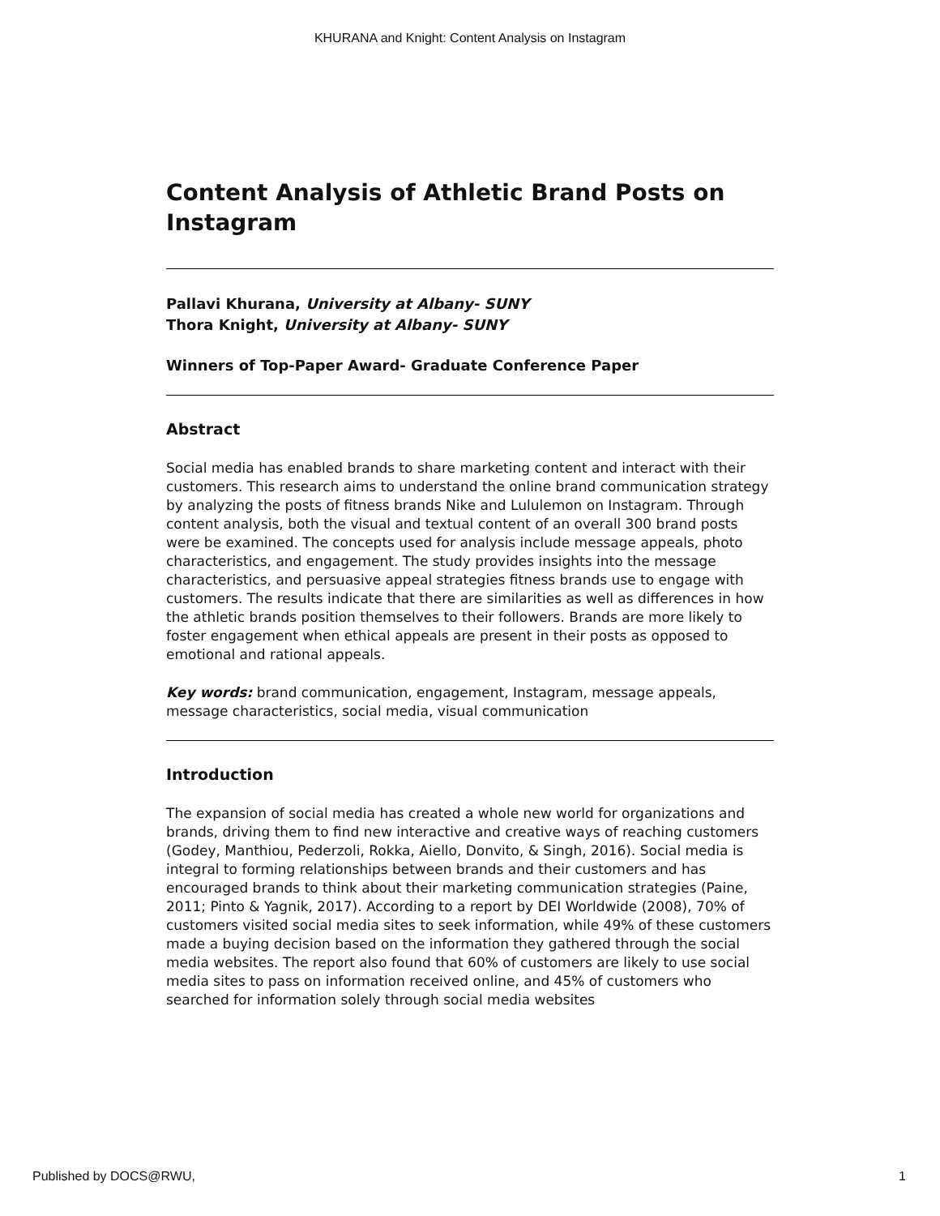KHURANA and Knight: Content Analysis on Instagram
Content Analysis of Athletic Brand Posts on Instagram
Pallavi Khurana, University at Albany- SUNY
Thora Knight, University at Albany- SUNY
Winners of Top-Paper Award- Graduate Conference Paper
Abstract
Social media has enabled brands to share marketing content and interact with their customers. This research aims to understand the online brand communication strategy by analyzing the posts of fitness brands Nike and Lululemon on Instagram. Through content analysis, both the visual and textual content of an overall 300 brand posts were be examined. The concepts used for analysis include message appeals, photo characteristics, and engagement. The study provides insights into the message characteristics, and persuasive appeal strategies fitness brands use to engage with customers. The results indicate that there are similarities as well as differences in how the athletic brands position themselves to their followers. Brands are more likely to foster engagement when ethical appeals are present in their posts as opposed to emotional and rational appeals.
Key words: brand communication, engagement, Instagram, message appeals, message characteristics, social media, visual communication
Introduction
The expansion of social media has created a whole new world for organizations and brands, driving them to find new interactive and creative ways of reaching customers (Godey, Manthiou, Pederzoli, Rokka, Aiello, Donvito, & Singh, 2016). Social media is integral to forming relationships between brands and their customers and has encouraged brands to think about their marketing communication strategies (Paine, 2011; Pinto & Yagnik, 2017). According to a report by DEI Worldwide (2008), 70% of customers visited social media sites to seek information, while 49% of these customers made a buying decision based on the information they gathered through the social media websites. The report also found that 60% of customers are likely to use social media sites to pass on information received online, and 45% of customers who searched for information solely through social media websites
Published by DOCS@RWU, 1